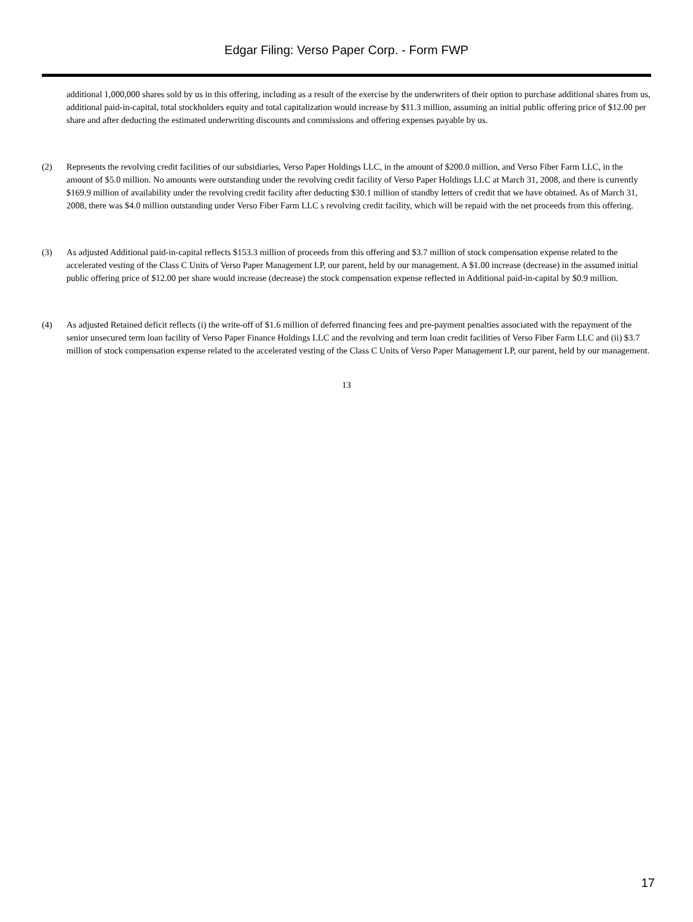Edgar Filing: Verso Paper Corp. - Form FWP
additional 1,000,000 shares sold by us in this offering, including as a result of the exercise by the underwriters of their option to purchase additional shares from us, additional paid-in-capital, total stockholders equity and total capitalization would increase by $11.3 million, assuming an initial public offering price of $12.00 per share and after deducting the estimated underwriting discounts and commissions and offering expenses payable by us.
(2) Represents the revolving credit facilities of our subsidiaries, Verso Paper Holdings LLC, in the amount of $200.0 million, and Verso Fiber Farm LLC, in the amount of $5.0 million. No amounts were outstanding under the revolving credit facility of Verso Paper Holdings LLC at March 31, 2008, and there is currently $169.9 million of availability under the revolving credit facility after deducting $30.1 million of standby letters of credit that we have obtained. As of March 31, 2008, there was $4.0 million outstanding under Verso Fiber Farm LLC s revolving credit facility, which will be repaid with the net proceeds from this offering.
(3) As adjusted Additional paid-in-capital reflects $153.3 million of proceeds from this offering and $3.7 million of stock compensation expense related to the accelerated vesting of the Class C Units of Verso Paper Management LP, our parent, held by our management. A $1.00 increase (decrease) in the assumed initial public offering price of $12.00 per share would increase (decrease) the stock compensation expense reflected in Additional paid-in-capital by $0.9 million.
(4) As adjusted Retained deficit reflects (i) the write-off of $1.6 million of deferred financing fees and pre-payment penalties associated with the repayment of the senior unsecured term loan facility of Verso Paper Finance Holdings LLC and the revolving and term loan credit facilities of Verso Fiber Farm LLC and (ii) $3.7 million of stock compensation expense related to the accelerated vesting of the Class C Units of Verso Paper Management LP, our parent, held by our management.
13
17